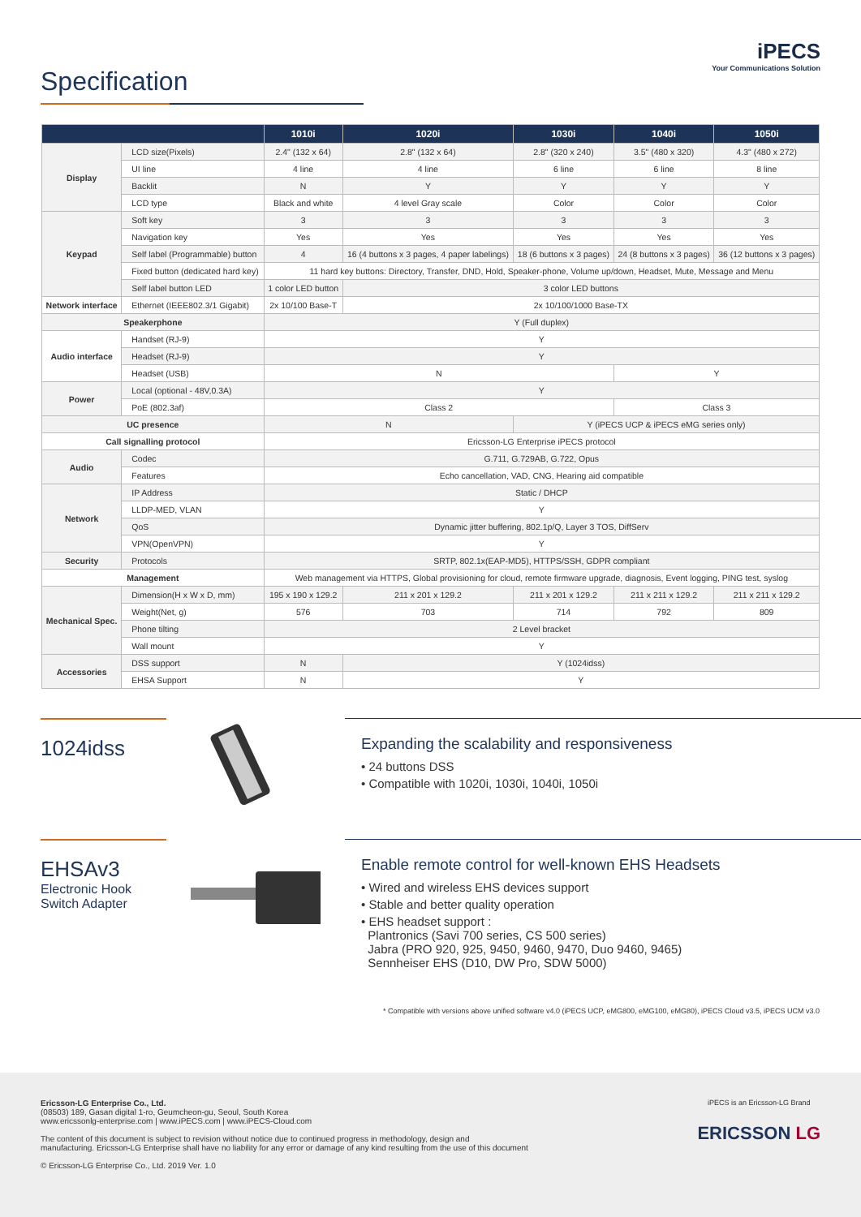iPECS
Your Communications Solution
Specification
| | | 1010i | 1020i | 1030i | 1040i | 1050i |
| --- | --- | --- | --- | --- | --- | --- |
| Display | LCD size(Pixels) | 2.4" (132 x 64) | 2.8" (132 x 64) | 2.8" (320 x 240) | 3.5" (480 x 320) | 4.3" (480 x 272) |
| | UI line | 4 line | 4 line | 6 line | 6 line | 8 line |
| | Backlit | N | Y | Y | Y | Y |
| | LCD type | Black and white | 4 level Gray scale | Color | Color | Color |
| Keypad | Soft key | 3 | 3 | 3 | 3 | 3 |
| | Navigation key | Yes | Yes | Yes | Yes | Yes |
| | Self label (Programmable) button | 4 | 16 (4 buttons x 3 pages, 4 paper labelings) | 18 (6 buttons x 3 pages) | 24 (8 buttons x 3 pages) | 36 (12 buttons x 3 pages) |
| | Fixed button (dedicated hard key) | 11 hard key buttons: Directory, Transfer, DND, Hold, Speaker-phone, Volume up/down, Headset, Mute, Message and Menu | | | | |
| | Self label button LED | 1 color LED button | 3 color LED buttons | | | |
| Network interface | Ethernet (IEEE802.3/1 Gigabit) | 2x 10/100 Base-T | 2x 10/100/1000 Base-TX | | | |
| Speakerphone | | Y (Full duplex) | | | | |
| Audio interface | Handset (RJ-9) | Y | | | | |
| | Headset (RJ-9) | Y | | | | |
| | Headset (USB) | N | | | Y | |
| Power | Local (optional - 48V,0.3A) | Y | | | | |
| | PoE (802.3af) | Class 2 | | | Class 3 | |
| UC presence | | N | | Y (iPECS UCP & iPECS eMG series only) | | |
| Call signalling protocol | | Ericsson-LG Enterprise iPECS protocol | | | | |
| Audio | Codec | G.711, G.729AB, G.722, Opus | | | | |
| | Features | Echo cancellation, VAD, CNG, Hearing aid compatible | | | | |
| Network | IP Address | Static / DHCP | | | | |
| | LLDP-MED, VLAN | Y | | | | |
| | QoS | Dynamic jitter buffering, 802.1p/Q, Layer 3 TOS, DiffServ | | | | |
| | VPN(OpenVPN) | Y | | | | |
| Security | Protocols | SRTP, 802.1x(EAP-MD5), HTTPS/SSH, GDPR compliant | | | | |
| Management | | Web management via HTTPS, Global provisioning for cloud, remote firmware upgrade, diagnosis, Event logging, PING test, syslog | | | | |
| Mechanical Spec. | Dimension(H x W x D, mm) | 195 x 190 x 129.2 | 211 x 201 x 129.2 | 211 x 201 x 129.2 | 211 x 211 x 129.2 | 211 x 211 x 129.2 |
| | Weight(Net, g) | 576 | 703 | 714 | 792 | 809 |
| | Phone tilting | 2 Level bracket | | | | |
| | Wall mount | Y | | | | |
| Accessories | DSS support | N | Y (1024idss) | | | |
| | EHSA Support | N | Y | | | |
1024idss
Expanding the scalability and responsiveness
• 24 buttons DSS
• Compatible with 1020i, 1030i, 1040i, 1050i
EHSAv3
Electronic Hook
Switch Adapter
Enable remote control for well-known EHS Headsets
• Wired and wireless EHS devices support
• Stable and better quality operation
• EHS headset support :
Plantronics (Savi 700 series, CS 500 series)
Jabra (PRO 920, 925, 9450, 9460, 9470, Duo 9460, 9465)
Sennheiser EHS (D10, DW Pro, SDW 5000)
* Compatible with versions above unified software v4.0 (iPECS UCP, eMG800, eMG100, eMG80), iPECS Cloud v3.5, iPECS UCM v3.0
iPECS is an Ericsson-LG Brand
ERICSSON LG
Ericsson-LG Enterprise Co., Ltd.
(08503) 189, Gasan digital 1-ro, Geumcheon-gu, Seoul, South Korea
www.ericssonlg-enterprise.com | www.iPECS.com | www.iPECS-Cloud.com
The content of this document is subject to revision without notice due to continued progress in methodology, design and
manufacturing. Ericsson-LG Enterprise shall have no liability for any error or damage of any kind resulting from the use of this document
© Ericsson-LG Enterprise Co., Ltd. 2019 Ver. 1.0